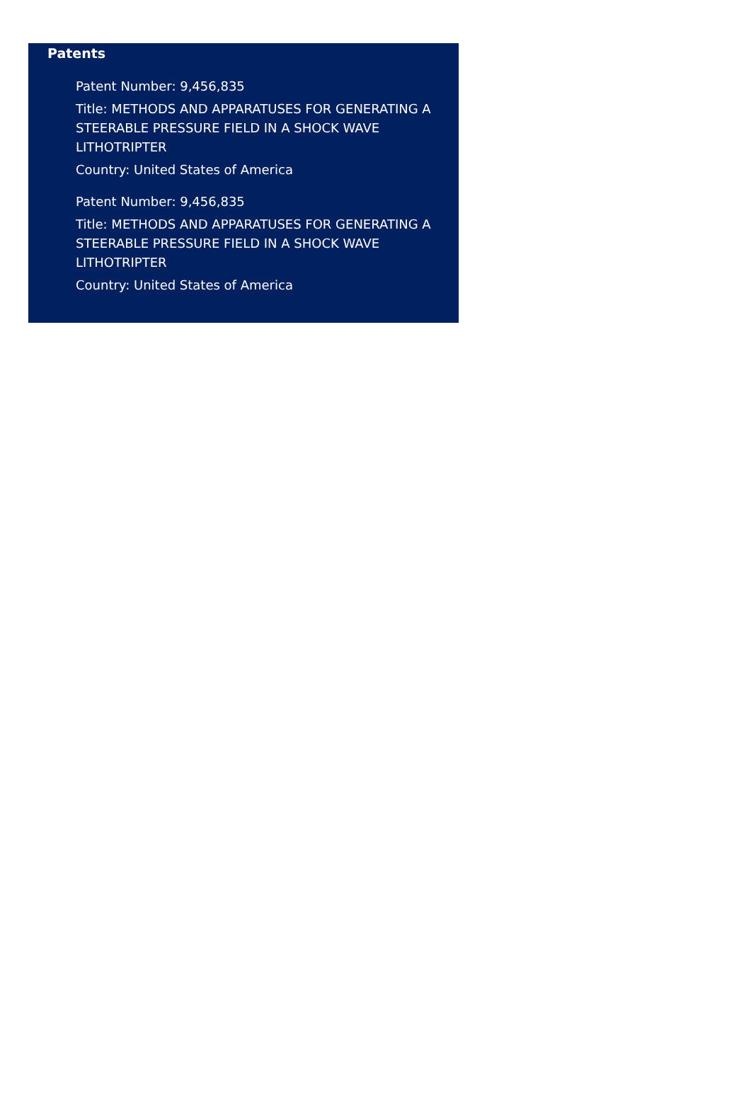Patents
Patent Number: 9,456,835
Title: METHODS AND APPARATUSES FOR GENERATING A STEERABLE PRESSURE FIELD IN A SHOCK WAVE LITHOTRIPTER
Country: United States of America
Patent Number: 9,456,835
Title: METHODS AND APPARATUSES FOR GENERATING A STEERABLE PRESSURE FIELD IN A SHOCK WAVE LITHOTRIPTER
Country: United States of America